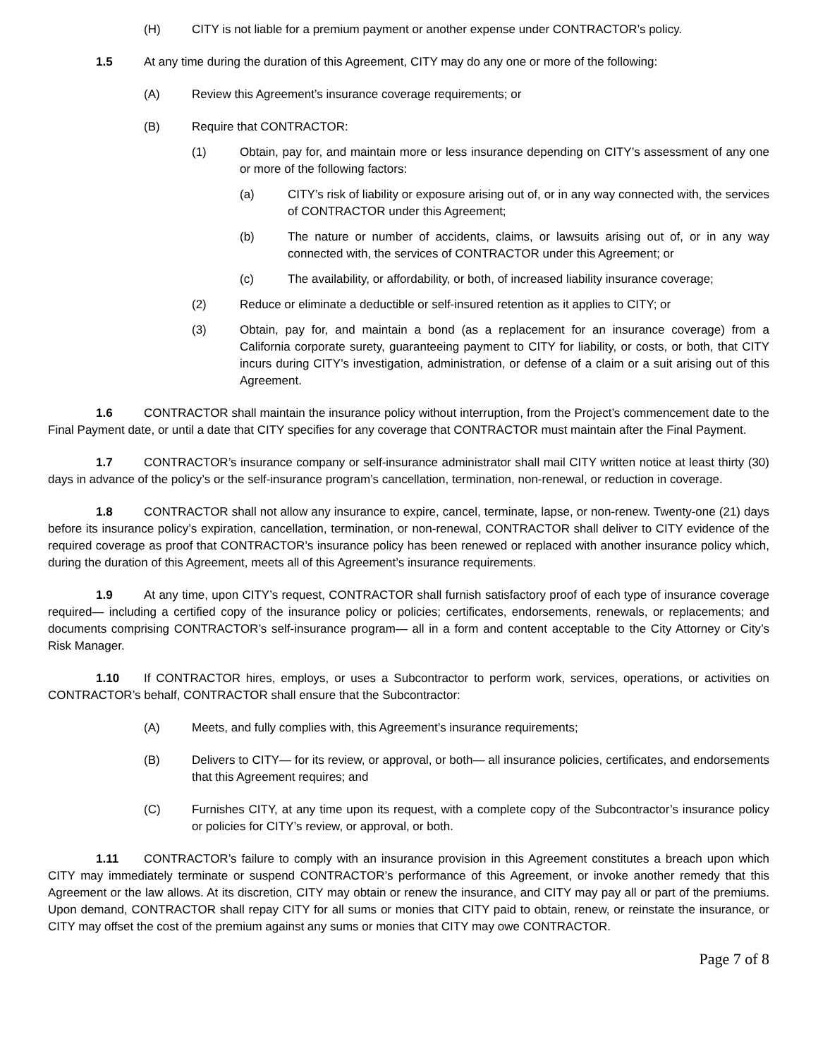(H) CITY is not liable for a premium payment or another expense under CONTRACTOR’s policy.
1.5 At any time during the duration of this Agreement, CITY may do any one or more of the following:
(A) Review this Agreement’s insurance coverage requirements; or
(B) Require that CONTRACTOR:
(1) Obtain, pay for, and maintain more or less insurance depending on CITY’s assessment of any one or more of the following factors:
(a) CITY’s risk of liability or exposure arising out of, or in any way connected with, the services of CONTRACTOR under this Agreement;
(b) The nature or number of accidents, claims, or lawsuits arising out of, or in any way connected with, the services of CONTRACTOR under this Agreement; or
(c) The availability, or affordability, or both, of increased liability insurance coverage;
(2) Reduce or eliminate a deductible or self-insured retention as it applies to CITY; or
(3) Obtain, pay for, and maintain a bond (as a replacement for an insurance coverage) from a California corporate surety, guaranteeing payment to CITY for liability, or costs, or both, that CITY incurs during CITY’s investigation, administration, or defense of a claim or a suit arising out of this Agreement.
1.6 CONTRACTOR shall maintain the insurance policy without interruption, from the Project’s commencement date to the Final Payment date, or until a date that CITY specifies for any coverage that CONTRACTOR must maintain after the Final Payment.
1.7 CONTRACTOR’s insurance company or self-insurance administrator shall mail CITY written notice at least thirty (30) days in advance of the policy’s or the self-insurance program’s cancellation, termination, non-renewal, or reduction in coverage.
1.8 CONTRACTOR shall not allow any insurance to expire, cancel, terminate, lapse, or non-renew. Twenty-one (21) days before its insurance policy’s expiration, cancellation, termination, or non-renewal, CONTRACTOR shall deliver to CITY evidence of the required coverage as proof that CONTRACTOR’s insurance policy has been renewed or replaced with another insurance policy which, during the duration of this Agreement, meets all of this Agreement’s insurance requirements.
1.9 At any time, upon CITY’s request, CONTRACTOR shall furnish satisfactory proof of each type of insurance coverage required— including a certified copy of the insurance policy or policies; certificates, endorsements, renewals, or replacements; and documents comprising CONTRACTOR’s self-insurance program— all in a form and content acceptable to the City Attorney or City’s Risk Manager.
1.10 If CONTRACTOR hires, employs, or uses a Subcontractor to perform work, services, operations, or activities on CONTRACTOR’s behalf, CONTRACTOR shall ensure that the Subcontractor:
(A) Meets, and fully complies with, this Agreement’s insurance requirements;
(B) Delivers to CITY— for its review, or approval, or both— all insurance policies, certificates, and endorsements that this Agreement requires; and
(C) Furnishes CITY, at any time upon its request, with a complete copy of the Subcontractor’s insurance policy or policies for CITY’s review, or approval, or both.
1.11 CONTRACTOR’s failure to comply with an insurance provision in this Agreement constitutes a breach upon which CITY may immediately terminate or suspend CONTRACTOR’s performance of this Agreement, or invoke another remedy that this Agreement or the law allows. At its discretion, CITY may obtain or renew the insurance, and CITY may pay all or part of the premiums. Upon demand, CONTRACTOR shall repay CITY for all sums or monies that CITY paid to obtain, renew, or reinstate the insurance, or CITY may offset the cost of the premium against any sums or monies that CITY may owe CONTRACTOR.
Page 7 of 8